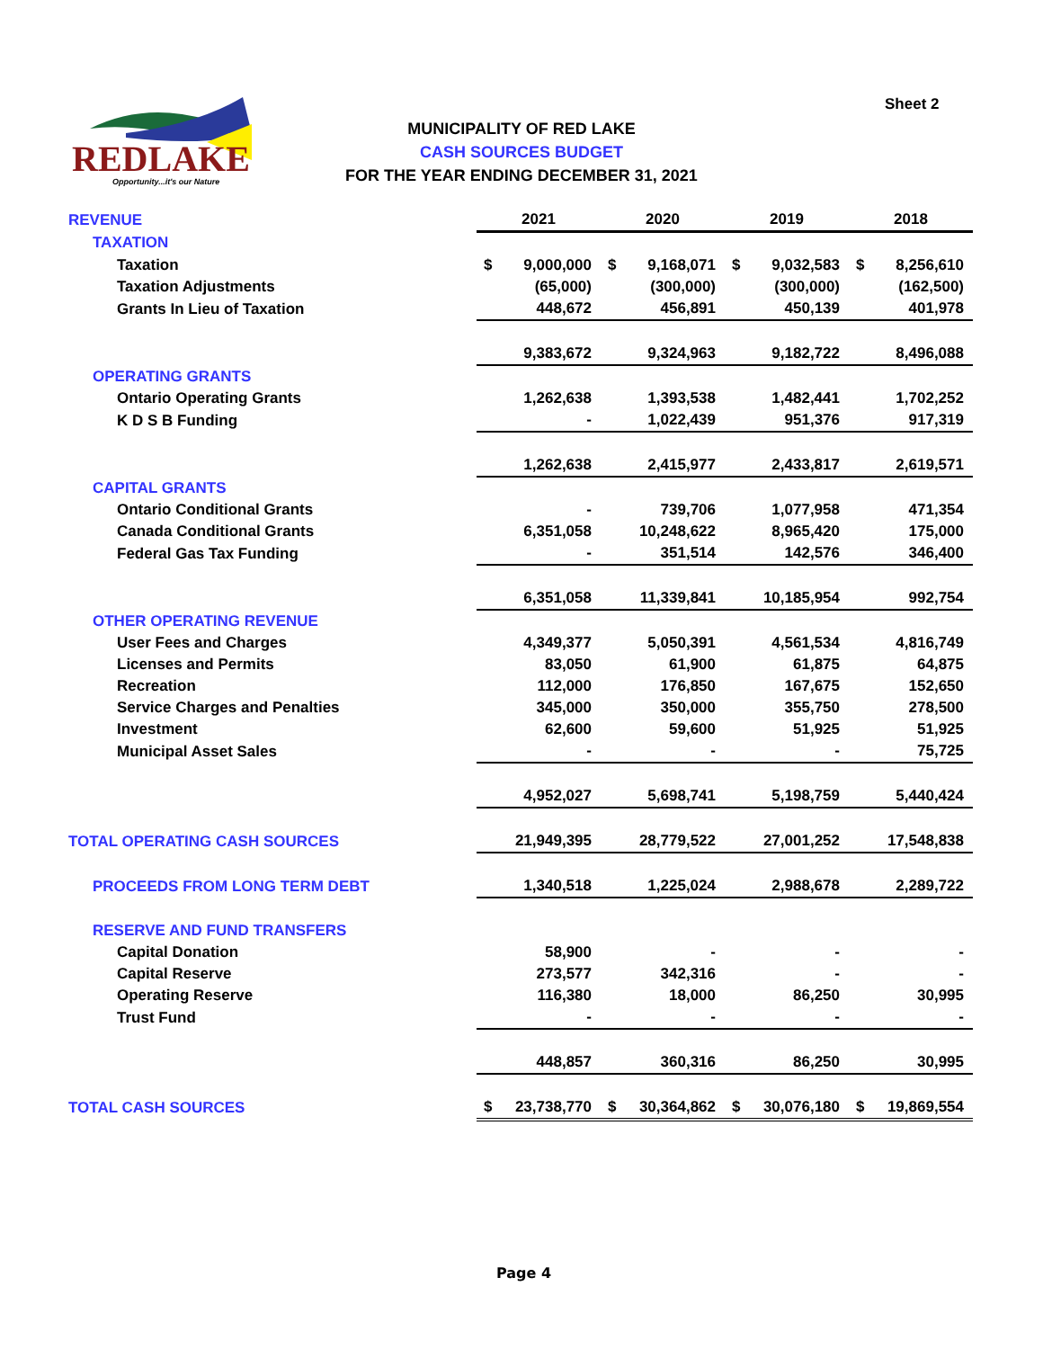Sheet 2
REDLAKE
Opportunity...it's our Nature
MUNICIPALITY OF RED LAKE
CASH SOURCES BUDGET
FOR THE YEAR ENDING DECEMBER 31, 2021
| REVENUE | 2021 | | 2020 | | 2019 | | 2018 | |
| TAXATION | | | | | | | | |
| Taxation | $ | 9,000,000 | $ | 9,168,071 | $ | 9,032,583 | $ | 8,256,610 |
| Taxation Adjustments | | (65,000) | | (300,000) | | (300,000) | | (162,500) |
| Grants In Lieu of Taxation | | 448,672 | | 456,891 | | 450,139 | | 401,978 |
| | | 9,383,672 | | 9,324,963 | | 9,182,722 | | 8,496,088 |
| OPERATING GRANTS | | | | | | | | |
| Ontario Operating Grants | | 1,262,638 | | 1,393,538 | | 1,482,441 | | 1,702,252 |
| K D S B Funding | | - | | 1,022,439 | | 951,376 | | 917,319 |
| | | 1,262,638 | | 2,415,977 | | 2,433,817 | | 2,619,571 |
| CAPITAL GRANTS | | | | | | | | |
| Ontario Conditional Grants | | - | | 739,706 | | 1,077,958 | | 471,354 |
| Canada Conditional Grants | | 6,351,058 | | 10,248,622 | | 8,965,420 | | 175,000 |
| Federal Gas Tax Funding | | - | | 351,514 | | 142,576 | | 346,400 |
| | | 6,351,058 | | 11,339,841 | | 10,185,954 | | 992,754 |
| OTHER OPERATING REVENUE | | | | | | | | |
| User Fees and Charges | | 4,349,377 | | 5,050,391 | | 4,561,534 | | 4,816,749 |
| Licenses and Permits | | 83,050 | | 61,900 | | 61,875 | | 64,875 |
| Recreation | | 112,000 | | 176,850 | | 167,675 | | 152,650 |
| Service Charges and Penalties | | 345,000 | | 350,000 | | 355,750 | | 278,500 |
| Investment | | 62,600 | | 59,600 | | 51,925 | | 51,925 |
| Municipal Asset Sales | | - | | - | | - | | 75,725 |
| | | 4,952,027 | | 5,698,741 | | 5,198,759 | | 5,440,424 |
| TOTAL OPERATING CASH SOURCES | | 21,949,395 | | 28,779,522 | | 27,001,252 | | 17,548,838 |
| PROCEEDS FROM LONG TERM DEBT | | 1,340,518 | | 1,225,024 | | 2,988,678 | | 2,289,722 |
| RESERVE AND FUND TRANSFERS | | | | | | | | |
| Capital Donation | | 58,900 | | - | | - | | - |
| Capital Reserve | | 273,577 | | 342,316 | | - | | - |
| Operating Reserve | | 116,380 | | 18,000 | | 86,250 | | 30,995 |
| Trust Fund | | - | | - | | - | | - |
| | | 448,857 | | 360,316 | | 86,250 | | 30,995 |
| TOTAL CASH SOURCES | $ | 23,738,770 | $ | 30,364,862 | $ | 30,076,180 | $ | 19,869,554 |
Page 4